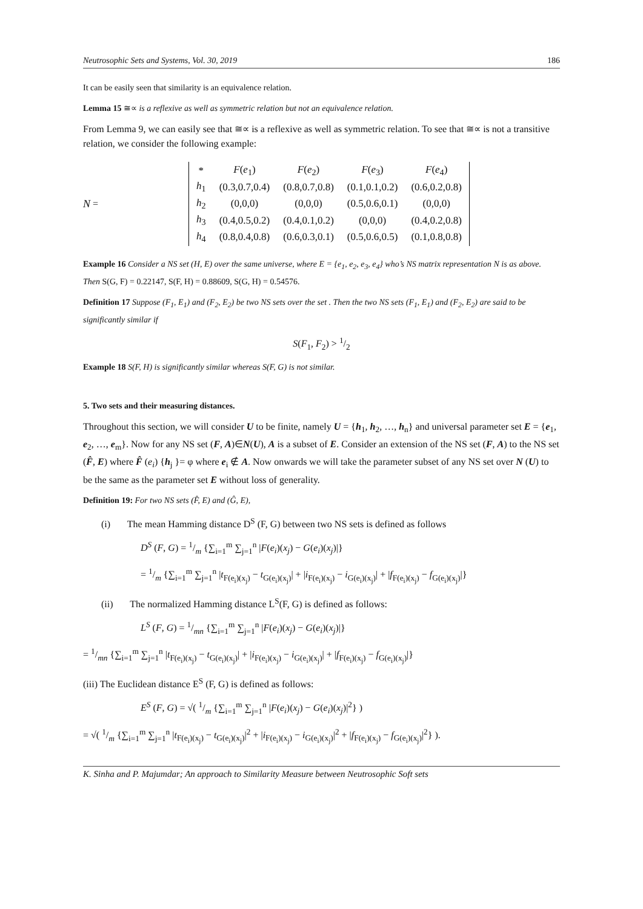Neutrosophic Sets and Systems, Vol. 30, 2019 186
It can be easily seen that similarity is an equivalence relation.
Lemma 15 ≅∝ is a reflexive as well as symmetric relation but not an equivalence relation.
From Lemma 9, we can easily see that ≅∝ is a reflexive as well as symmetric relation. To see that ≅∝ is not a transitive relation, we consider the following example:
N =
| * | F ( e<sub>1</sub>) | F ( e<sub>2</sub>) | F ( e<sub>3</sub>) | F ( e<sub>4</sub>) |
| h<sub>1</sub> | (0.3,0.7,0.4) | (0.8,0.7,0.8) | (0.1,0.1,0.2) | (0.6,0.2,0.8) |
| h<sub>2</sub> | (0,0,0) | (0,0,0) | (0.5,0.6,0.1) | (0,0,0) |
| h<sub>3</sub> | (0.4,0.5,0.2) | (0.4,0.1,0.2) | (0,0,0) | (0.4,0.2,0.8) |
| h<sub>4</sub> | (0.8,0.4,0.8) | (0.6,0.3,0.1) | (0.5,0.6,0.5) | (0.1,0.8,0.8) |
Example 16 Consider a NS set (H, E) over the same universe, where E = {e<sub>1</sub>, e<sub>2</sub>, e<sub>3</sub>, e<sub>4</sub>} who’s NS matrix representation N is as above. Then S(G, F) = 0.22147, S(F, H) = 0.88609, S(G, H) = 0.54576.
Definition 17 Suppose (F<sub>1</sub>, E<sub>1</sub>) and (F<sub>2</sub>, E<sub>2</sub>) be two NS sets over the set . Then the two NS sets (F<sub>1</sub>, E<sub>1</sub>) and (F<sub>2</sub>, E<sub>2</sub>) are said to be significantly similar if
S(F<sub>1</sub>, F<sub>2</sub>) > 1/2
Example 18 S(F, H) is significantly similar whereas S(F, G) is not similar.
5. Two sets and their measuring distances.
Throughout this section, we will consider U to be finite, namely U = {h<sub>1</sub>, h<sub>2</sub>, …, h<sub>n</sub>} and universal parameter set E = {e<sub>1</sub>, e<sub>2</sub>, …, e<sub>m</sub>}. Now for any NS set (F, A)∈N(U), A is a subset of E. Consider an extension of the NS set (F, A) to the NS set (F̂, E) where F̂ (e<sub>i</sub>) {h<sub>j</sub> }= φ where e<sub>i</sub> ∉ A. Now onwards we will take the parameter subset of any NS set over N (U) to be the same as the parameter set E without loss of generality.
Definition 19: For two NS sets (F̂, E) and (Ĝ, E),
(i) The mean Hamming distance D<sup>S</sup> (F, G) between two NS sets is defined as follows
D<sup>S</sup> (F, G) = 1/m {∑<sub>i=1</sub><sup>m</sup> ∑<sub>j=1</sub><sup>n</sup> |F(e<sub>i</sub>)(x<sub>j</sub>) − G(e<sub>i</sub>)(x<sub>j</sub>)|}
= 1/m {∑<sub>i=1</sub><sup>m</sup> ∑<sub>j=1</sub><sup>n</sup> |t<sub>F(e<sub>i</sub>)(x<sub>j</sub>)</sub> − t<sub>G(e<sub>i</sub>)(x<sub>j</sub>)</sub>| + |i<sub>F(e<sub>i</sub>)(x<sub>j</sub>)</sub> − i<sub>G(e<sub>i</sub>)(x<sub>j</sub>)</sub>| + |f<sub>F(e<sub>i</sub>)(x<sub>j</sub>)</sub> − f<sub>G(e<sub>i</sub>)(x<sub>j</sub>)</sub>|}
(ii) The normalized Hamming distance L<sup>S</sup>(F, G) is defined as follows:
L<sup>S</sup> (F, G) = 1/mn {∑<sub>i=1</sub><sup>m</sup> ∑<sub>j=1</sub><sup>n</sup> |F(e<sub>i</sub>)(x<sub>j</sub>) − G(e<sub>i</sub>)(x<sub>j</sub>)|}
= 1/mn {∑<sub>i=1</sub><sup>m</sup> ∑<sub>j=1</sub><sup>n</sup> |t<sub>F(e<sub>i</sub>)(x<sub>j</sub>)</sub> − t<sub>G(e<sub>i</sub>)(x<sub>j</sub>)</sub>| + |i<sub>F(e<sub>i</sub>)(x<sub>j</sub>)</sub> − i<sub>G(e<sub>i</sub>)(x<sub>j</sub>)</sub>| + |f<sub>F(e<sub>i</sub>)(x<sub>j</sub>)</sub> − f<sub>G(e<sub>i</sub>)(x<sub>j</sub>)</sub>|}
(iii) The Euclidean distance E<sup>S</sup> (F, G) is defined as follows:
E<sup>S</sup> (F, G) = √( 1/m {∑<sub>i=1</sub><sup>m</sup> ∑<sub>j=1</sub><sup>n</sup> |F(e<sub>i</sub>)(x<sub>j</sub>) − G(e<sub>i</sub>)(x<sub>j</sub>)|<sup>2</sup>} )
= √( 1/m {∑<sub>i=1</sub><sup>m</sup> ∑<sub>j=1</sub><sup>n</sup> |t<sub>F(e<sub>i</sub>)(x<sub>j</sub>)</sub> − t<sub>G(e<sub>i</sub>)(x<sub>j</sub>)</sub>|<sup>2</sup> + |i<sub>F(e<sub>i</sub>)(x<sub>j</sub>)</sub> − i<sub>G(e<sub>i</sub>)(x<sub>j</sub>)</sub>|<sup>2</sup> + |f<sub>F(e<sub>i</sub>)(x<sub>j</sub>)</sub> − f<sub>G(e<sub>i</sub>)(x<sub>j</sub>)</sub>|<sup>2</sup>} ).
K. Sinha and P. Majumdar; An approach to Similarity Measure between Neutrosophic Soft sets